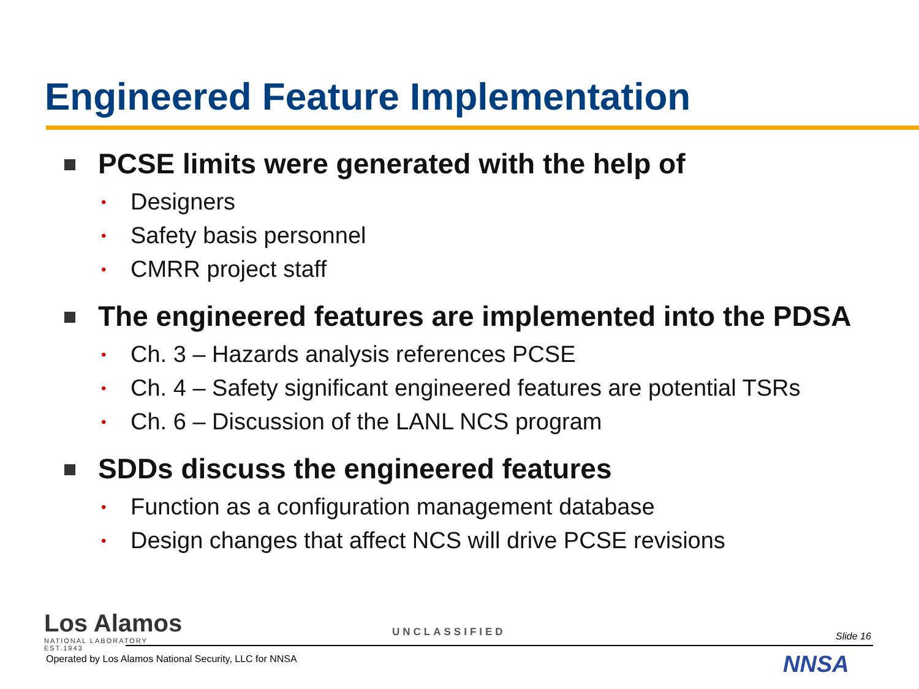Engineered Feature Implementation
PCSE limits were generated with the help of
• Designers
• Safety basis personnel
• CMRR project staff
The engineered features are implemented into the PDSA
• Ch. 3 – Hazards analysis references PCSE
• Ch. 4 – Safety significant engineered features are potential TSRs
• Ch. 6 – Discussion of the LANL NCS program
SDDs discuss the engineered features
• Function as a configuration management database
• Design changes that affect NCS will drive PCSE revisions
Los Alamos
NATIONAL LABORATORY
EST.1943
UNCLASSIFIED Slide 16
Operated by Los Alamos National Security, LLC for NNSA
NNSA